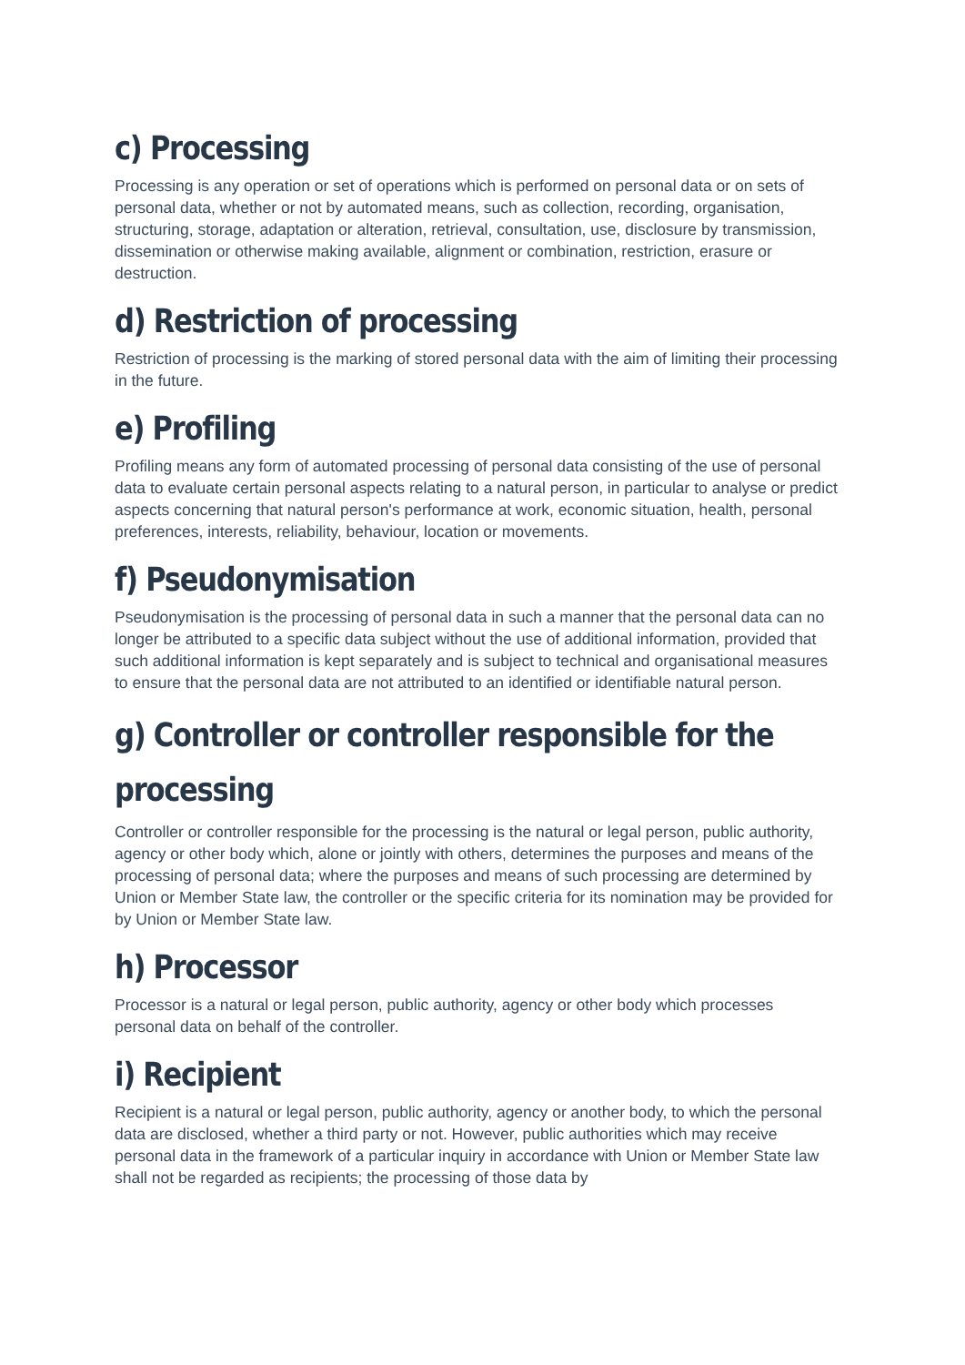c) Processing
Processing is any operation or set of operations which is performed on personal data or on sets of personal data, whether or not by automated means, such as collection, recording, organisation, structuring, storage, adaptation or alteration, retrieval, consultation, use, disclosure by transmission, dissemination or otherwise making available, alignment or combination, restriction, erasure or destruction.
d) Restriction of processing
Restriction of processing is the marking of stored personal data with the aim of limiting their processing in the future.
e) Profiling
Profiling means any form of automated processing of personal data consisting of the use of personal data to evaluate certain personal aspects relating to a natural person, in particular to analyse or predict aspects concerning that natural person's performance at work, economic situation, health, personal preferences, interests, reliability, behaviour, location or movements.
f) Pseudonymisation
Pseudonymisation is the processing of personal data in such a manner that the personal data can no longer be attributed to a specific data subject without the use of additional information, provided that such additional information is kept separately and is subject to technical and organisational measures to ensure that the personal data are not attributed to an identified or identifiable natural person.
g) Controller or controller responsible for the processing
Controller or controller responsible for the processing is the natural or legal person, public authority, agency or other body which, alone or jointly with others, determines the purposes and means of the processing of personal data; where the purposes and means of such processing are determined by Union or Member State law, the controller or the specific criteria for its nomination may be provided for by Union or Member State law.
h) Processor
Processor is a natural or legal person, public authority, agency or other body which processes personal data on behalf of the controller.
i) Recipient
Recipient is a natural or legal person, public authority, agency or another body, to which the personal data are disclosed, whether a third party or not. However, public authorities which may receive personal data in the framework of a particular inquiry in accordance with Union or Member State law shall not be regarded as recipients; the processing of those data by